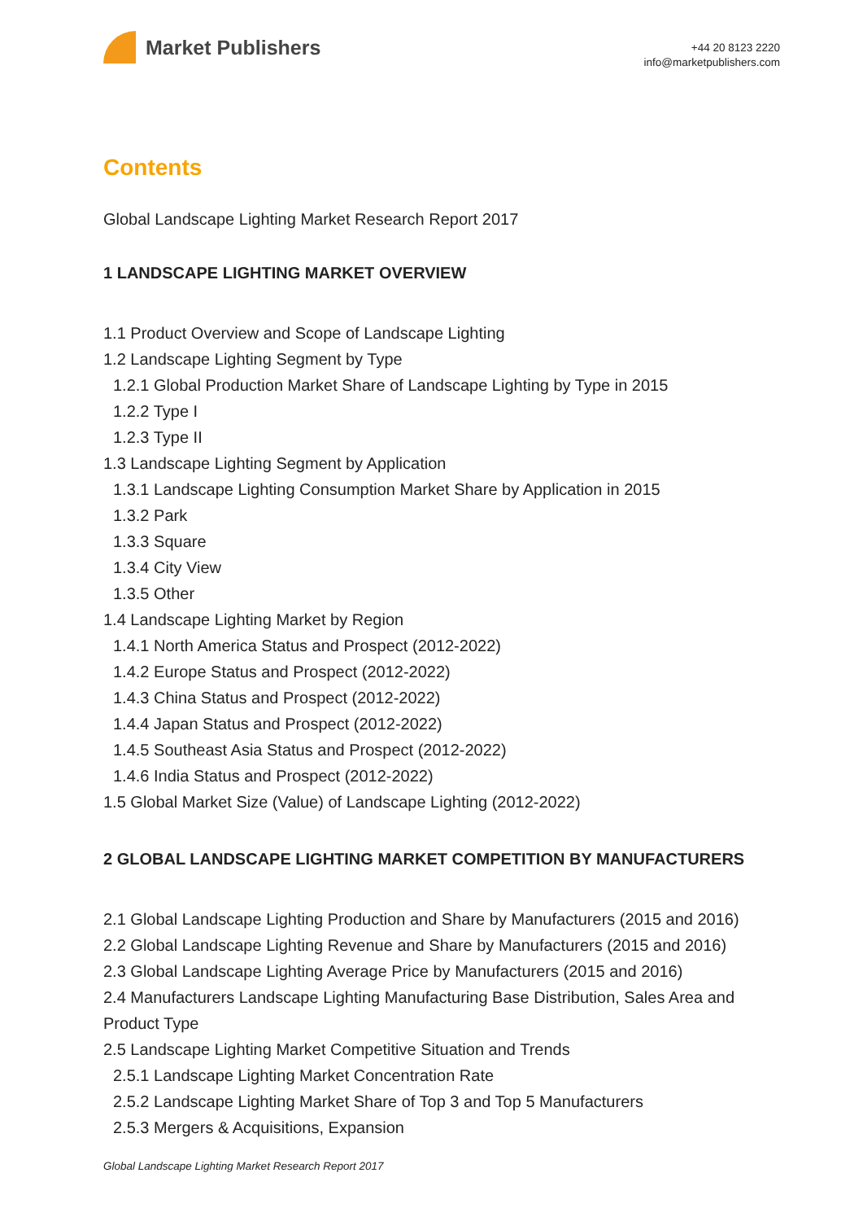Market Publishers
+44 20 8123 2220
info@marketpublishers.com
Contents
Global Landscape Lighting Market Research Report 2017
1 LANDSCAPE LIGHTING MARKET OVERVIEW
1.1 Product Overview and Scope of Landscape Lighting
1.2 Landscape Lighting Segment by Type
1.2.1 Global Production Market Share of Landscape Lighting by Type in 2015
1.2.2 Type I
1.2.3 Type II
1.3 Landscape Lighting Segment by Application
1.3.1 Landscape Lighting Consumption Market Share by Application in 2015
1.3.2 Park
1.3.3 Square
1.3.4 City View
1.3.5 Other
1.4 Landscape Lighting Market by Region
1.4.1 North America Status and Prospect (2012-2022)
1.4.2 Europe Status and Prospect (2012-2022)
1.4.3 China Status and Prospect (2012-2022)
1.4.4 Japan Status and Prospect (2012-2022)
1.4.5 Southeast Asia Status and Prospect (2012-2022)
1.4.6 India Status and Prospect (2012-2022)
1.5 Global Market Size (Value) of Landscape Lighting (2012-2022)
2 GLOBAL LANDSCAPE LIGHTING MARKET COMPETITION BY MANUFACTURERS
2.1 Global Landscape Lighting Production and Share by Manufacturers (2015 and 2016)
2.2 Global Landscape Lighting Revenue and Share by Manufacturers (2015 and 2016)
2.3 Global Landscape Lighting Average Price by Manufacturers (2015 and 2016)
2.4 Manufacturers Landscape Lighting Manufacturing Base Distribution, Sales Area and Product Type
2.5 Landscape Lighting Market Competitive Situation and Trends
2.5.1 Landscape Lighting Market Concentration Rate
2.5.2 Landscape Lighting Market Share of Top 3 and Top 5 Manufacturers
2.5.3 Mergers & Acquisitions, Expansion
Global Landscape Lighting Market Research Report 2017